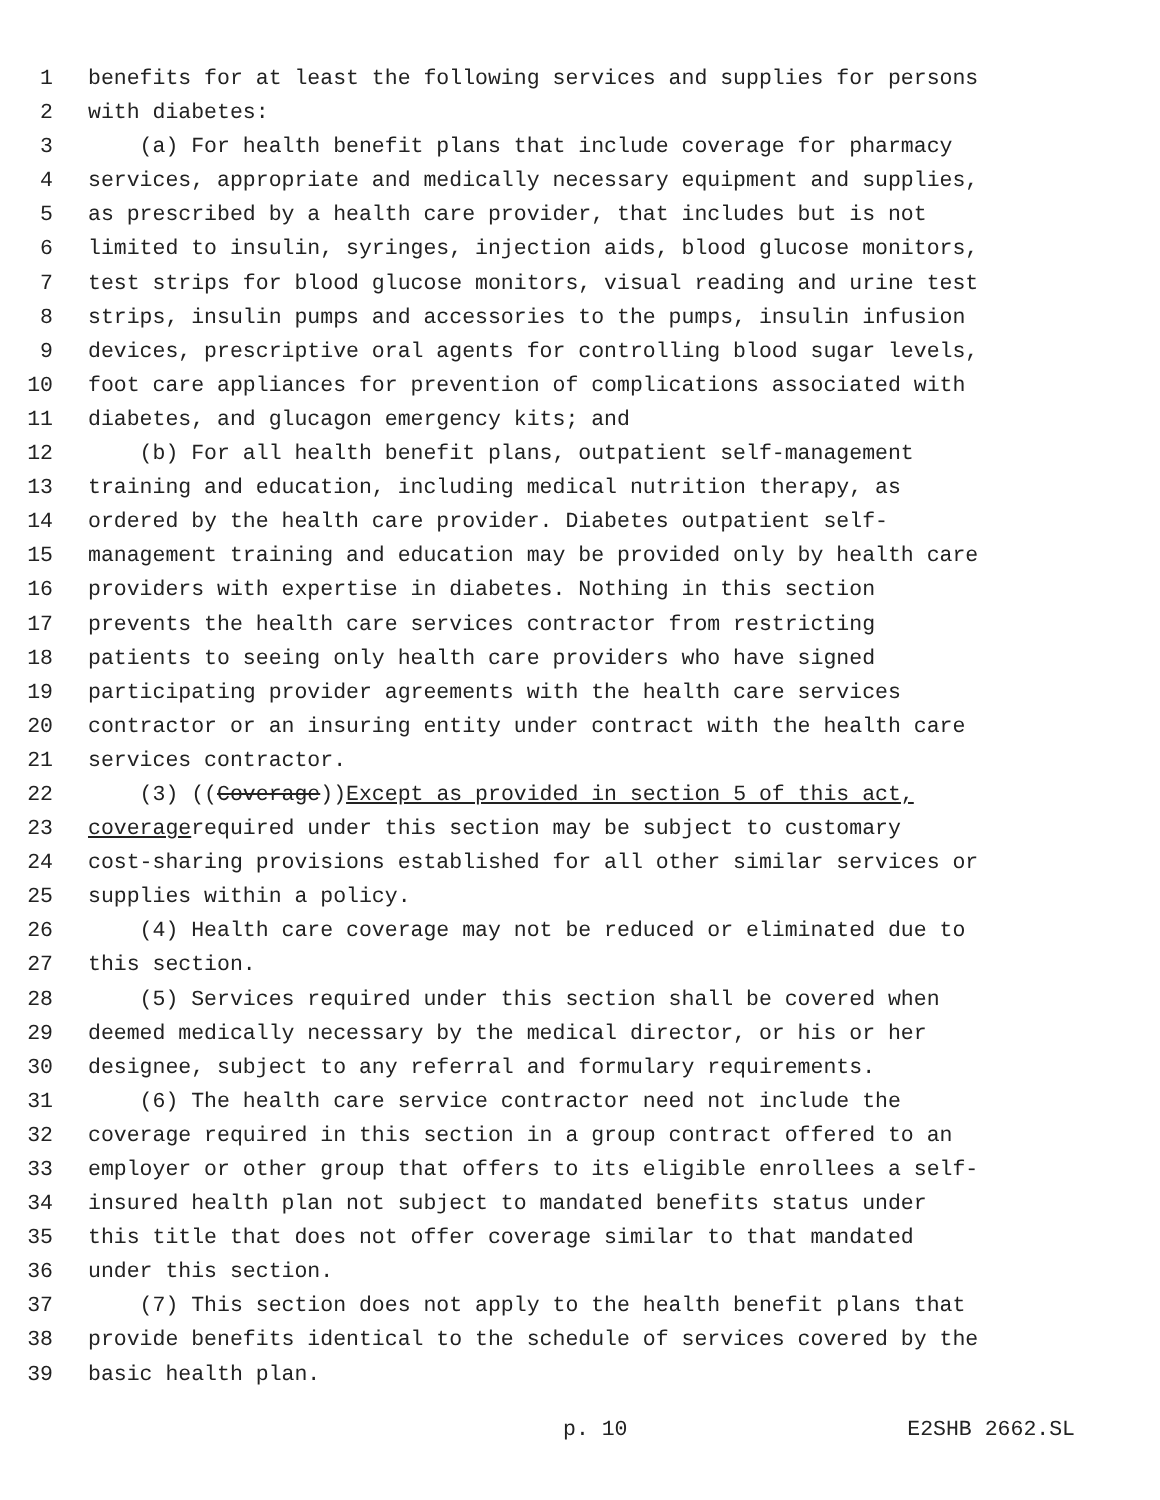1 benefits for at least the following services and supplies for persons
2 with diabetes:
3 (a) For health benefit plans that include coverage for pharmacy
4 services, appropriate and medically necessary equipment and supplies,
5 as prescribed by a health care provider, that includes but is not
6 limited to insulin, syringes, injection aids, blood glucose monitors,
7 test strips for blood glucose monitors, visual reading and urine test
8 strips, insulin pumps and accessories to the pumps, insulin infusion
9 devices, prescriptive oral agents for controlling blood sugar levels,
10 foot care appliances for prevention of complications associated with
11 diabetes, and glucagon emergency kits; and
12 (b) For all health benefit plans, outpatient self-management
13 training and education, including medical nutrition therapy, as
14 ordered by the health care provider. Diabetes outpatient self-
15 management training and education may be provided only by health care
16 providers with expertise in diabetes. Nothing in this section
17 prevents the health care services contractor from restricting
18 patients to seeing only health care providers who have signed
19 participating provider agreements with the health care services
20 contractor or an insuring entity under contract with the health care
21 services contractor.
22 (3) ((Coverage)) Except as provided in section 5 of this act,
23 coverage required under this section may be subject to customary
24 cost-sharing provisions established for all other similar services or
25 supplies within a policy.
26 (4) Health care coverage may not be reduced or eliminated due to
27 this section.
28 (5) Services required under this section shall be covered when
29 deemed medically necessary by the medical director, or his or her
30 designee, subject to any referral and formulary requirements.
31 (6) The health care service contractor need not include the
32 coverage required in this section in a group contract offered to an
33 employer or other group that offers to its eligible enrollees a self-
34 insured health plan not subject to mandated benefits status under
35 this title that does not offer coverage similar to that mandated
36 under this section.
37 (7) This section does not apply to the health benefit plans that
38 provide benefits identical to the schedule of services covered by the
39 basic health plan.
p. 10 E2SHB 2662.SL